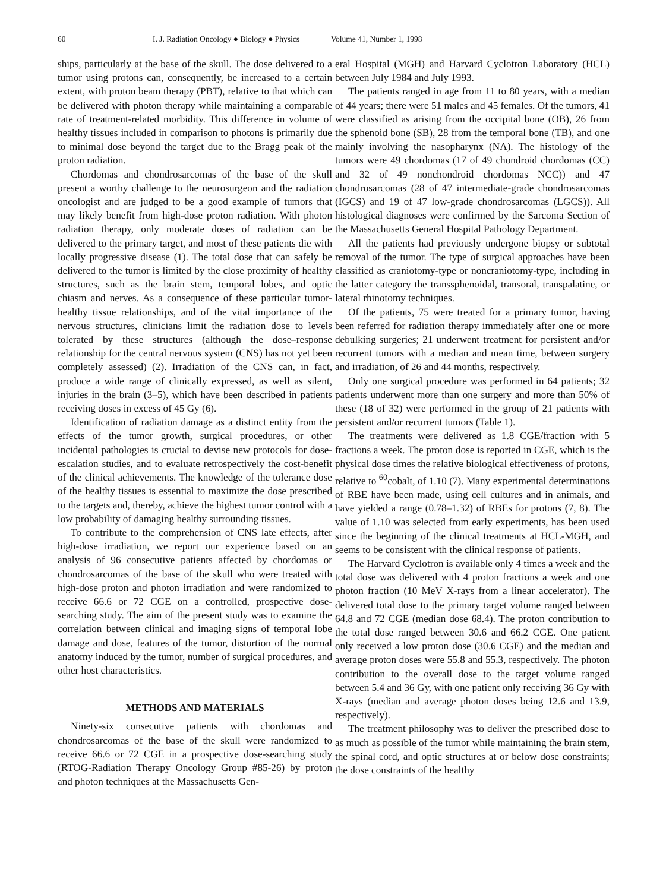60 I. J. Radiation Oncology ● Biology ● Physics Volume 41, Number 1, 1998
ships, particularly at the base of the skull. The dose delivered to a tumor using protons can, consequently, be increased to a certain extent, with proton beam therapy (PBT), relative to that which can be delivered with photon therapy while maintaining a comparable rate of treatment-related morbidity. This difference in volume of healthy tissues included in comparison to photons is primarily due to minimal dose beyond the target due to the Bragg peak of the proton radiation.
Chordomas and chondrosarcomas of the base of the skull present a worthy challenge to the neurosurgeon and the radiation oncologist and are judged to be a good example of tumors that may likely benefit from high-dose proton radiation. With photon radiation therapy, only moderate doses of radiation can be delivered to the primary target, and most of these patients die with locally progressive disease (1). The total dose that can safely be delivered to the tumor is limited by the close proximity of healthy structures, such as the brain stem, temporal lobes, and optic chiasm and nerves. As a consequence of these particular tumor-healthy tissue relationships, and of the vital importance of the nervous structures, clinicians limit the radiation dose to levels tolerated by these structures (although the dose–response relationship for the central nervous system (CNS) has not yet been completely assessed) (2). Irradiation of the CNS can, in fact, produce a wide range of clinically expressed, as well as silent, injuries in the brain (3–5), which have been described in patients receiving doses in excess of 45 Gy (6).
Identification of radiation damage as a distinct entity from the effects of the tumor growth, surgical procedures, or other incidental pathologies is crucial to devise new protocols for dose-escalation studies, and to evaluate retrospectively the cost-benefit of the clinical achievements. The knowledge of the tolerance dose of the healthy tissues is essential to maximize the dose prescribed to the targets and, thereby, achieve the highest tumor control with a low probability of damaging healthy surrounding tissues.
To contribute to the comprehension of CNS late effects, after high-dose irradiation, we report our experience based on an analysis of 96 consecutive patients affected by chordomas or chondrosarcomas of the base of the skull who were treated with high-dose proton and photon irradiation and were randomized to receive 66.6 or 72 CGE on a controlled, prospective dose-searching study. The aim of the present study was to examine the correlation between clinical and imaging signs of temporal lobe damage and dose, features of the tumor, distortion of the normal anatomy induced by the tumor, number of surgical procedures, and other host characteristics.
METHODS AND MATERIALS
Ninety-six consecutive patients with chordomas and chondrosarcomas of the base of the skull were randomized to receive 66.6 or 72 CGE in a prospective dose-searching study (RTOG-Radiation Therapy Oncology Group #85-26) by proton and photon techniques at the Massachusetts Gen-
eral Hospital (MGH) and Harvard Cyclotron Laboratory (HCL) between July 1984 and July 1993.
The patients ranged in age from 11 to 80 years, with a median of 44 years; there were 51 males and 45 females. Of the tumors, 41 were classified as arising from the occipital bone (OB), 26 from the sphenoid bone (SB), 28 from the temporal bone (TB), and one mainly involving the nasopharynx (NA). The histology of the tumors were 49 chordomas (17 of 49 chondroid chordomas (CC) and 32 of 49 nonchondroid chordomas NCC)) and 47 chondrosarcomas (28 of 47 intermediate-grade chondrosarcomas (IGCS) and 19 of 47 low-grade chondrosarcomas (LGCS)). All histological diagnoses were confirmed by the Sarcoma Section of the Massachusetts General Hospital Pathology Department.
All the patients had previously undergone biopsy or subtotal removal of the tumor. The type of surgical approaches have been classified as craniotomy-type or noncraniotomy-type, including in the latter category the transsphenoidal, transoral, transpalatine, or lateral rhinotomy techniques.
Of the patients, 75 were treated for a primary tumor, having been referred for radiation therapy immediately after one or more debulking surgeries; 21 underwent treatment for persistent and/or recurrent tumors with a median and mean time, between surgery and irradiation, of 26 and 44 months, respectively.
Only one surgical procedure was performed in 64 patients; 32 patients underwent more than one surgery and more than 50% of these (18 of 32) were performed in the group of 21 patients with persistent and/or recurrent tumors (Table 1).
The treatments were delivered as 1.8 CGE/fraction with 5 fractions a week. The proton dose is reported in CGE, which is the physical dose times the relative biological effectiveness of protons, relative to <sup>60</sup>cobalt, of 1.10 (7). Many experimental determinations of RBE have been made, using cell cultures and in animals, and have yielded a range (0.78–1.32) of RBEs for protons (7, 8). The value of 1.10 was selected from early experiments, has been used since the beginning of the clinical treatments at HCL-MGH, and seems to be consistent with the clinical response of patients.
The Harvard Cyclotron is available only 4 times a week and the total dose was delivered with 4 proton fractions a week and one photon fraction (10 MeV X-rays from a linear accelerator). The delivered total dose to the primary target volume ranged between 64.8 and 72 CGE (median dose 68.4). The proton contribution to the total dose ranged between 30.6 and 66.2 CGE. One patient only received a low proton dose (30.6 CGE) and the median and average proton doses were 55.8 and 55.3, respectively. The photon contribution to the overall dose to the target volume ranged between 5.4 and 36 Gy, with one patient only receiving 36 Gy with X-rays (median and average photon doses being 12.6 and 13.9, respectively).
The treatment philosophy was to deliver the prescribed dose to as much as possible of the tumor while maintaining the brain stem, the spinal cord, and optic structures at or below dose constraints; the dose constraints of the healthy